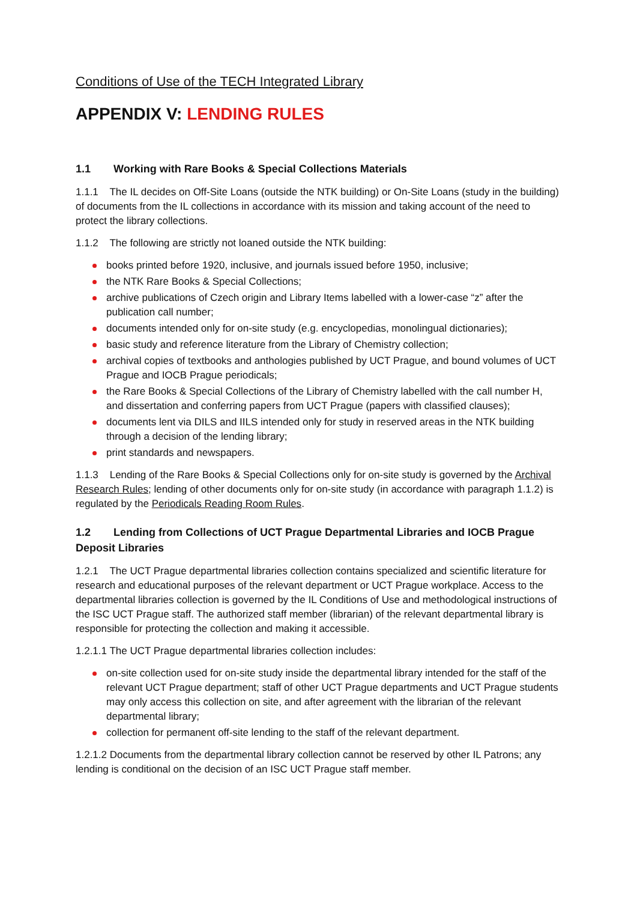Conditions of Use of the TECH Integrated Library
APPENDIX V: LENDING RULES
1.1 Working with Rare Books & Special Collections Materials
1.1.1 The IL decides on Off-Site Loans (outside the NTK building) or On-Site Loans (study in the building) of documents from the IL collections in accordance with its mission and taking account of the need to protect the library collections.
1.1.2 The following are strictly not loaned outside the NTK building:
books printed before 1920, inclusive, and journals issued before 1950, inclusive;
the NTK Rare Books & Special Collections;
archive publications of Czech origin and Library Items labelled with a lower-case “z” after the publication call number;
documents intended only for on-site study (e.g. encyclopedias, monolingual dictionaries);
basic study and reference literature from the Library of Chemistry collection;
archival copies of textbooks and anthologies published by UCT Prague, and bound volumes of UCT Prague and IOCB Prague periodicals;
the Rare Books & Special Collections of the Library of Chemistry labelled with the call number H, and dissertation and conferring papers from UCT Prague (papers with classified clauses);
documents lent via DILS and IILS intended only for study in reserved areas in the NTK building through a decision of the lending library;
print standards and newspapers.
1.1.3 Lending of the Rare Books & Special Collections only for on-site study is governed by the Archival Research Rules; lending of other documents only for on-site study (in accordance with paragraph 1.1.2) is regulated by the Periodicals Reading Room Rules.
1.2 Lending from Collections of UCT Prague Departmental Libraries and IOCB Prague Deposit Libraries
1.2.1 The UCT Prague departmental libraries collection contains specialized and scientific literature for research and educational purposes of the relevant department or UCT Prague workplace. Access to the departmental libraries collection is governed by the IL Conditions of Use and methodological instructions of the ISC UCT Prague staff. The authorized staff member (librarian) of the relevant departmental library is responsible for protecting the collection and making it accessible.
1.2.1.1 The UCT Prague departmental libraries collection includes:
on-site collection used for on-site study inside the departmental library intended for the staff of the relevant UCT Prague department; staff of other UCT Prague departments and UCT Prague students may only access this collection on site, and after agreement with the librarian of the relevant departmental library;
collection for permanent off-site lending to the staff of the relevant department.
1.2.1.2 Documents from the departmental library collection cannot be reserved by other IL Patrons; any lending is conditional on the decision of an ISC UCT Prague staff member.